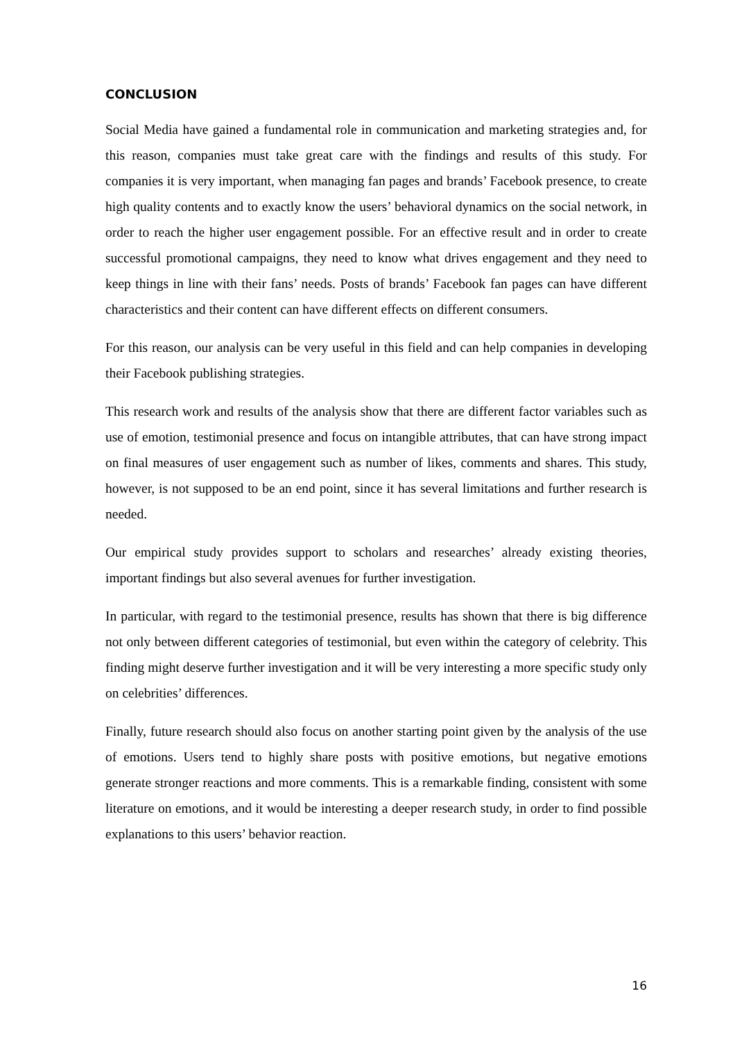CONCLUSION
Social Media have gained a fundamental role in communication and marketing strategies and, for this reason, companies must take great care with the findings and results of this study. For companies it is very important, when managing fan pages and brands’ Facebook presence, to create high quality contents and to exactly know the users’ behavioral dynamics on the social network, in order to reach the higher user engagement possible. For an effective result and in order to create successful promotional campaigns, they need to know what drives engagement and they need to keep things in line with their fans’ needs. Posts of brands’ Facebook fan pages can have different characteristics and their content can have different effects on different consumers.
For this reason, our analysis can be very useful in this field and can help companies in developing their Facebook publishing strategies.
This research work and results of the analysis show that there are different factor variables such as use of emotion, testimonial presence and focus on intangible attributes, that can have strong impact on final measures of user engagement such as number of likes, comments and shares. This study, however, is not supposed to be an end point, since it has several limitations and further research is needed.
Our empirical study provides support to scholars and researches’ already existing theories, important findings but also several avenues for further investigation.
In particular, with regard to the testimonial presence, results has shown that there is big difference not only between different categories of testimonial, but even within the category of celebrity. This finding might deserve further investigation and it will be very interesting a more specific study only on celebrities’ differences.
Finally, future research should also focus on another starting point given by the analysis of the use of emotions. Users tend to highly share posts with positive emotions, but negative emotions generate stronger reactions and more comments. This is a remarkable finding, consistent with some literature on emotions, and it would be interesting a deeper research study, in order to find possible explanations to this users’ behavior reaction.
16